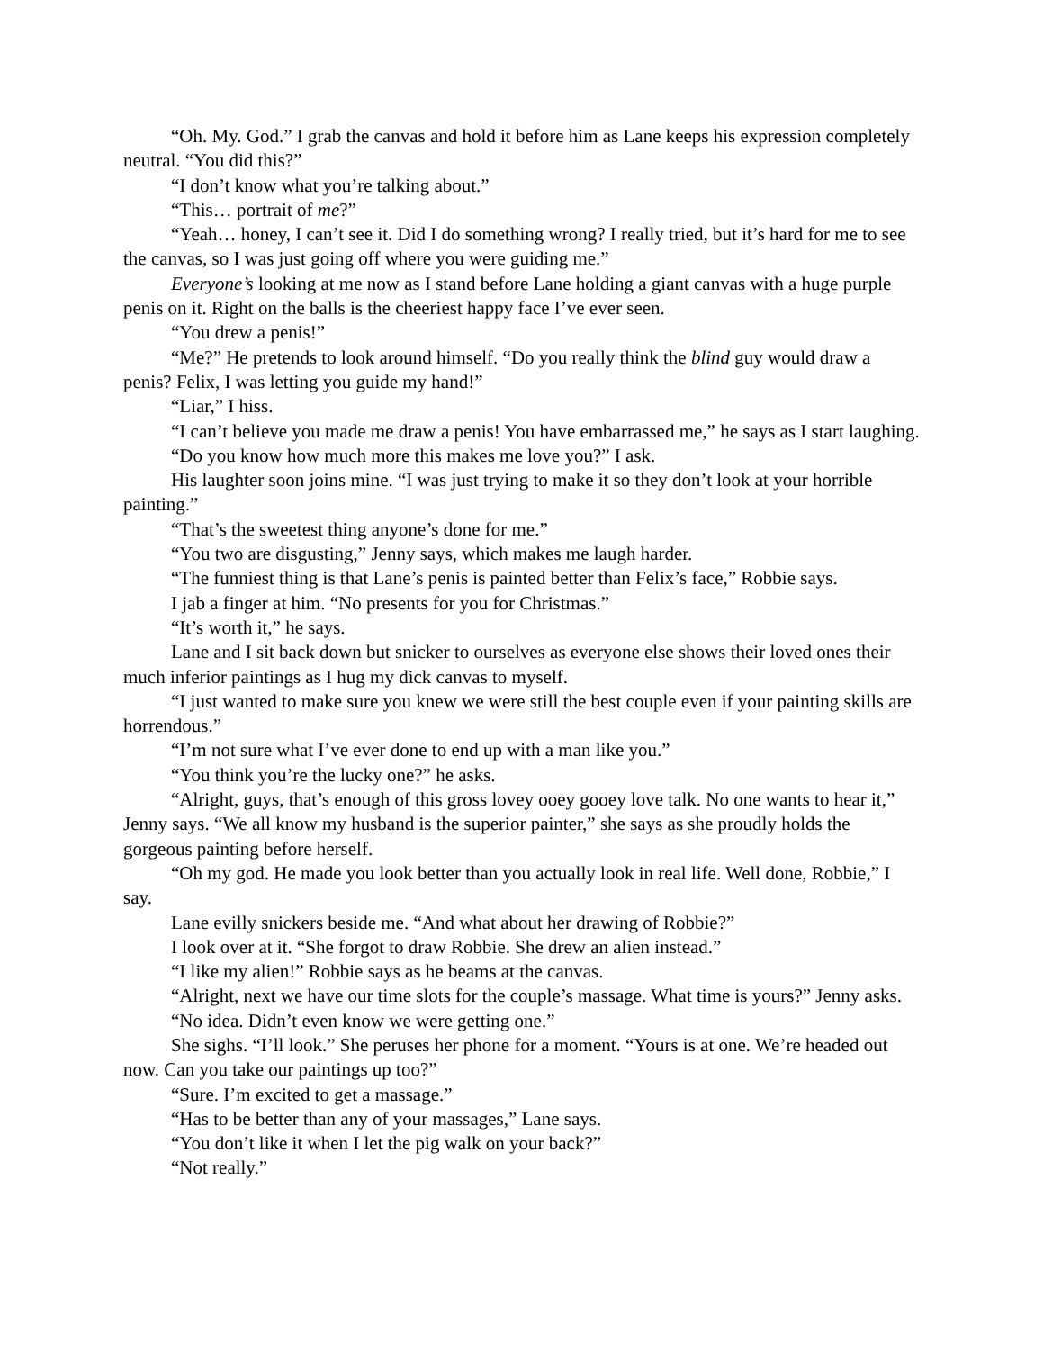“Oh. My. God.” I grab the canvas and hold it before him as Lane keeps his expression completely neutral. “You did this?”
“I don’t know what you’re talking about.”
“This… portrait of me?”
“Yeah… honey, I can’t see it. Did I do something wrong? I really tried, but it’s hard for me to see the canvas, so I was just going off where you were guiding me.”
Everyone’s looking at me now as I stand before Lane holding a giant canvas with a huge purple penis on it. Right on the balls is the cheeriest happy face I’ve ever seen.
“You drew a penis!”
“Me?” He pretends to look around himself. “Do you really think the blind guy would draw a penis? Felix, I was letting you guide my hand!”
“Liar,” I hiss.
“I can’t believe you made me draw a penis! You have embarrassed me,” he says as I start laughing.
“Do you know how much more this makes me love you?” I ask.
His laughter soon joins mine. “I was just trying to make it so they don’t look at your horrible painting.”
“That’s the sweetest thing anyone’s done for me.”
“You two are disgusting,” Jenny says, which makes me laugh harder.
“The funniest thing is that Lane’s penis is painted better than Felix’s face,” Robbie says.
I jab a finger at him. “No presents for you for Christmas.”
“It’s worth it,” he says.
Lane and I sit back down but snicker to ourselves as everyone else shows their loved ones their much inferior paintings as I hug my dick canvas to myself.
“I just wanted to make sure you knew we were still the best couple even if your painting skills are horrendous.”
“I’m not sure what I’ve ever done to end up with a man like you.”
“You think you’re the lucky one?” he asks.
“Alright, guys, that’s enough of this gross lovey ooey gooey love talk. No one wants to hear it,” Jenny says. “We all know my husband is the superior painter,” she says as she proudly holds the gorgeous painting before herself.
“Oh my god. He made you look better than you actually look in real life. Well done, Robbie,” I say.
Lane evilly snickers beside me. “And what about her drawing of Robbie?”
I look over at it. “She forgot to draw Robbie. She drew an alien instead.”
“I like my alien!” Robbie says as he beams at the canvas.
“Alright, next we have our time slots for the couple’s massage. What time is yours?” Jenny asks.
“No idea. Didn’t even know we were getting one.”
She sighs. “I’ll look.” She peruses her phone for a moment. “Yours is at one. We’re headed out now. Can you take our paintings up too?”
“Sure. I’m excited to get a massage.”
“Has to be better than any of your massages,” Lane says.
“You don’t like it when I let the pig walk on your back?”
“Not really.”